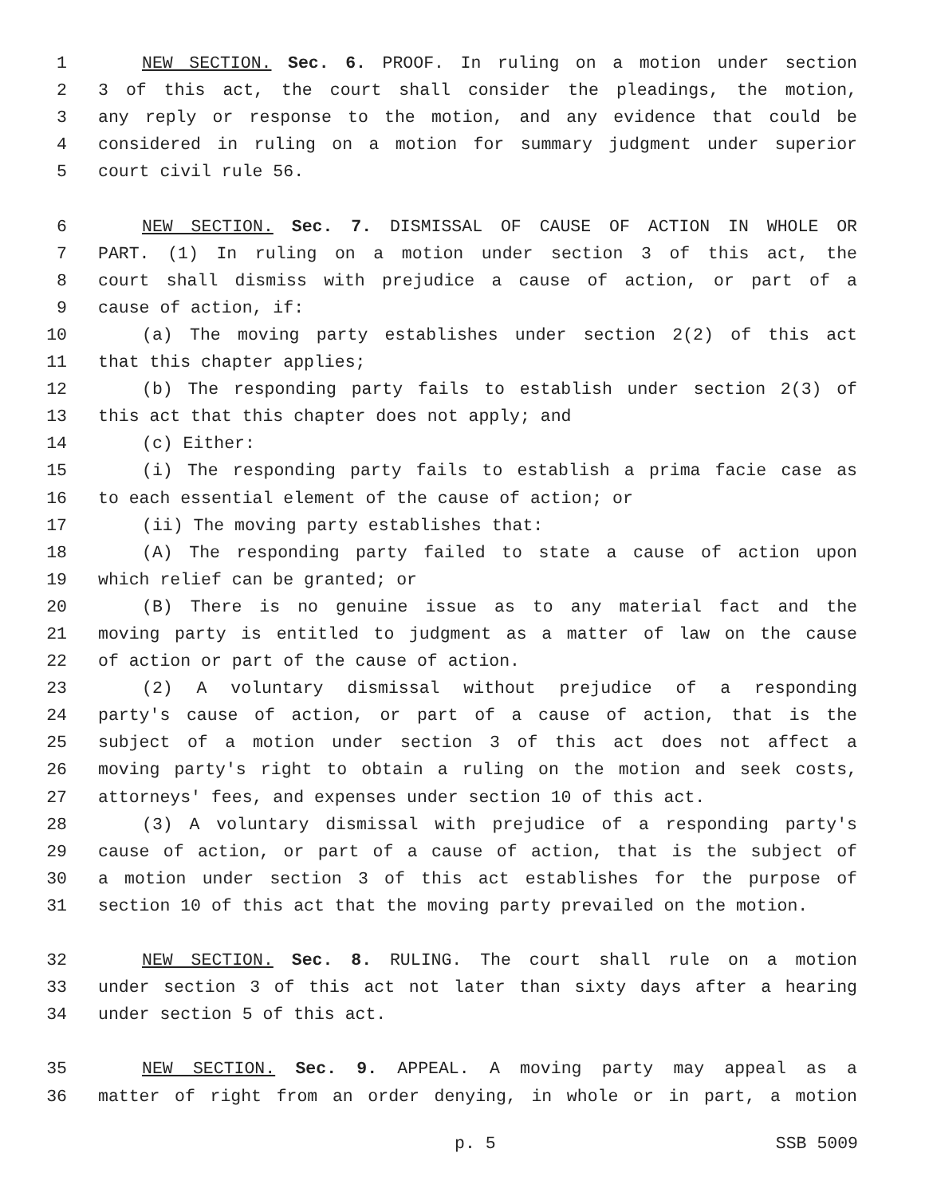1 NEW SECTION. Sec. 6. PROOF. In ruling on a motion under section
2 3 of this act, the court shall consider the pleadings, the motion,
3 any reply or response to the motion, and any evidence that could be
4 considered in ruling on a motion for summary judgment under superior
5 court civil rule 56.
6 NEW SECTION. Sec. 7. DISMISSAL OF CAUSE OF ACTION IN WHOLE OR
7 PART. (1) In ruling on a motion under section 3 of this act, the
8 court shall dismiss with prejudice a cause of action, or part of a
9 cause of action, if:
10 (a) The moving party establishes under section 2(2) of this act
11 that this chapter applies;
12 (b) The responding party fails to establish under section 2(3) of
13 this act that this chapter does not apply; and
14 (c) Either:
15 (i) The responding party fails to establish a prima facie case as
16 to each essential element of the cause of action; or
17 (ii) The moving party establishes that:
18 (A) The responding party failed to state a cause of action upon
19 which relief can be granted; or
20 (B) There is no genuine issue as to any material fact and the
21 moving party is entitled to judgment as a matter of law on the cause
22 of action or part of the cause of action.
23 (2) A voluntary dismissal without prejudice of a responding
24 party's cause of action, or part of a cause of action, that is the
25 subject of a motion under section 3 of this act does not affect a
26 moving party's right to obtain a ruling on the motion and seek costs,
27 attorneys' fees, and expenses under section 10 of this act.
28 (3) A voluntary dismissal with prejudice of a responding party's
29 cause of action, or part of a cause of action, that is the subject of
30 a motion under section 3 of this act establishes for the purpose of
31 section 10 of this act that the moving party prevailed on the motion.
32 NEW SECTION. Sec. 8. RULING. The court shall rule on a motion
33 under section 3 of this act not later than sixty days after a hearing
34 under section 5 of this act.
35 NEW SECTION. Sec. 9. APPEAL. A moving party may appeal as a
36 matter of right from an order denying, in whole or in part, a motion
p. 5 SSB 5009